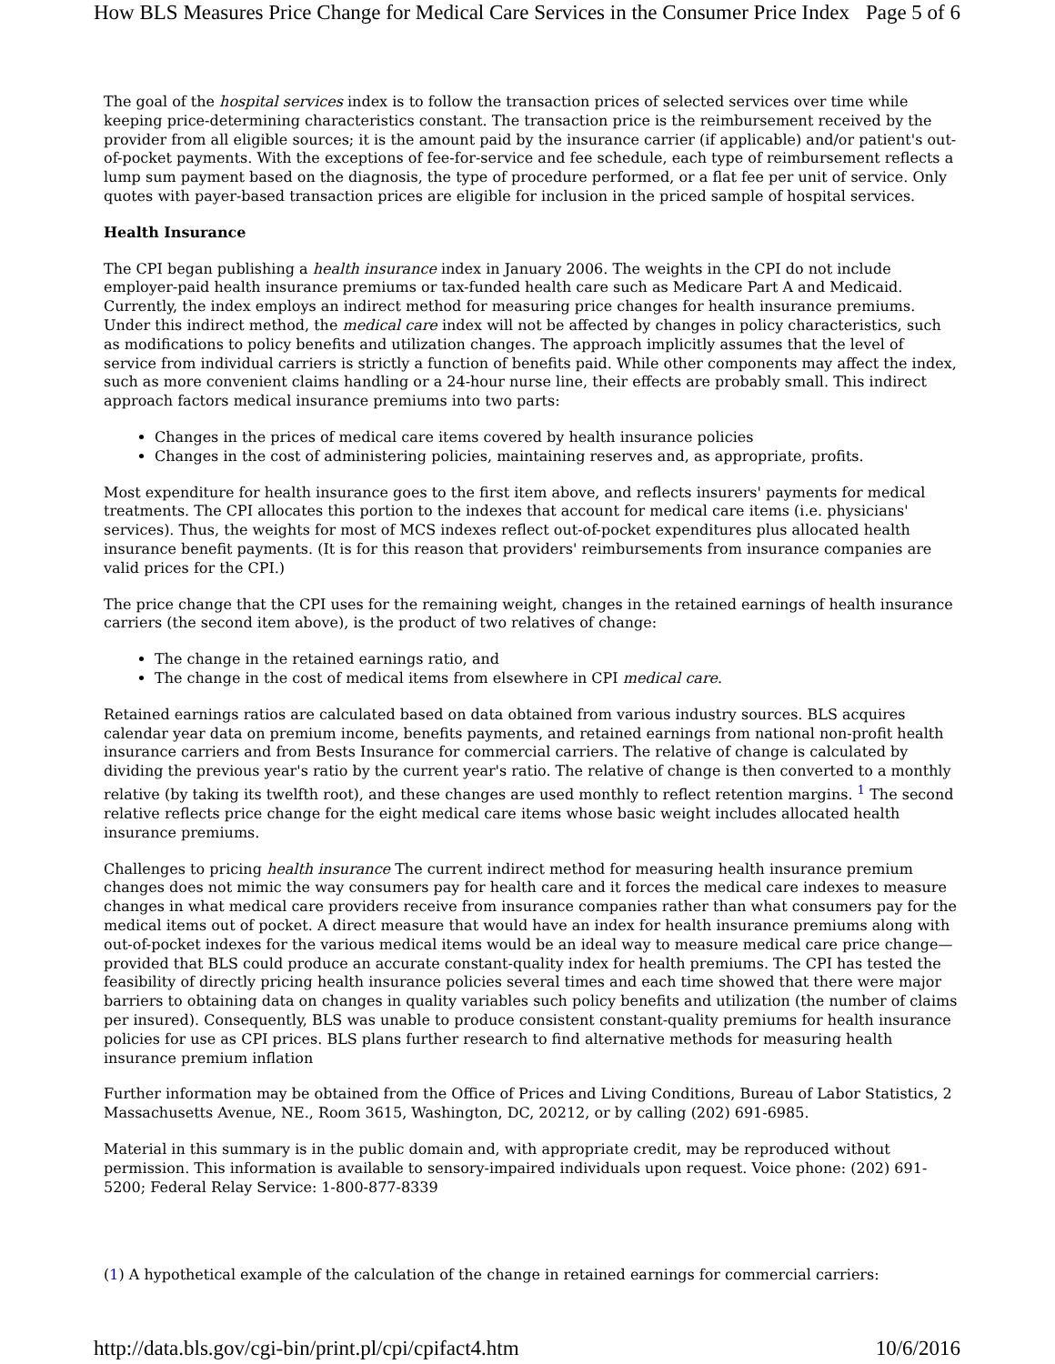How BLS Measures Price Change for Medical Care Services in the Consumer Price Index Page 5 of 6
The goal of the hospital services index is to follow the transaction prices of selected services over time while keeping price-determining characteristics constant. The transaction price is the reimbursement received by the provider from all eligible sources; it is the amount paid by the insurance carrier (if applicable) and/or patient's out-of-pocket payments. With the exceptions of fee-for-service and fee schedule, each type of reimbursement reflects a lump sum payment based on the diagnosis, the type of procedure performed, or a flat fee per unit of service. Only quotes with payer-based transaction prices are eligible for inclusion in the priced sample of hospital services.
Health Insurance
The CPI began publishing a health insurance index in January 2006. The weights in the CPI do not include employer-paid health insurance premiums or tax-funded health care such as Medicare Part A and Medicaid. Currently, the index employs an indirect method for measuring price changes for health insurance premiums. Under this indirect method, the medical care index will not be affected by changes in policy characteristics, such as modifications to policy benefits and utilization changes. The approach implicitly assumes that the level of service from individual carriers is strictly a function of benefits paid. While other components may affect the index, such as more convenient claims handling or a 24-hour nurse line, their effects are probably small. This indirect approach factors medical insurance premiums into two parts:
Changes in the prices of medical care items covered by health insurance policies
Changes in the cost of administering policies, maintaining reserves and, as appropriate, profits.
Most expenditure for health insurance goes to the first item above, and reflects insurers' payments for medical treatments. The CPI allocates this portion to the indexes that account for medical care items (i.e. physicians' services). Thus, the weights for most of MCS indexes reflect out-of-pocket expenditures plus allocated health insurance benefit payments. (It is for this reason that providers' reimbursements from insurance companies are valid prices for the CPI.)
The price change that the CPI uses for the remaining weight, changes in the retained earnings of health insurance carriers (the second item above), is the product of two relatives of change:
The change in the retained earnings ratio, and
The change in the cost of medical items from elsewhere in CPI medical care.
Retained earnings ratios are calculated based on data obtained from various industry sources. BLS acquires calendar year data on premium income, benefits payments, and retained earnings from national non-profit health insurance carriers and from Bests Insurance for commercial carriers. The relative of change is calculated by dividing the previous year's ratio by the current year's ratio. The relative of change is then converted to a monthly relative (by taking its twelfth root), and these changes are used monthly to reflect retention margins. <sup>1</sup> The second relative reflects price change for the eight medical care items whose basic weight includes allocated health insurance premiums.
Challenges to pricing health insurance The current indirect method for measuring health insurance premium changes does not mimic the way consumers pay for health care and it forces the medical care indexes to measure changes in what medical care providers receive from insurance companies rather than what consumers pay for the medical items out of pocket. A direct measure that would have an index for health insurance premiums along with out-of-pocket indexes for the various medical items would be an ideal way to measure medical care price change—provided that BLS could produce an accurate constant-quality index for health premiums. The CPI has tested the feasibility of directly pricing health insurance policies several times and each time showed that there were major barriers to obtaining data on changes in quality variables such policy benefits and utilization (the number of claims per insured). Consequently, BLS was unable to produce consistent constant-quality premiums for health insurance policies for use as CPI prices. BLS plans further research to find alternative methods for measuring health insurance premium inflation
Further information may be obtained from the Office of Prices and Living Conditions, Bureau of Labor Statistics, 2 Massachusetts Avenue, NE., Room 3615, Washington, DC, 20212, or by calling (202) 691-6985.
Material in this summary is in the public domain and, with appropriate credit, may be reproduced without permission. This information is available to sensory-impaired individuals upon request. Voice phone: (202) 691-5200; Federal Relay Service: 1-800-877-8339
(1) A hypothetical example of the calculation of the change in retained earnings for commercial carriers:
http://data.bls.gov/cgi-bin/print.pl/cpi/cpifact4.htm 10/6/2016